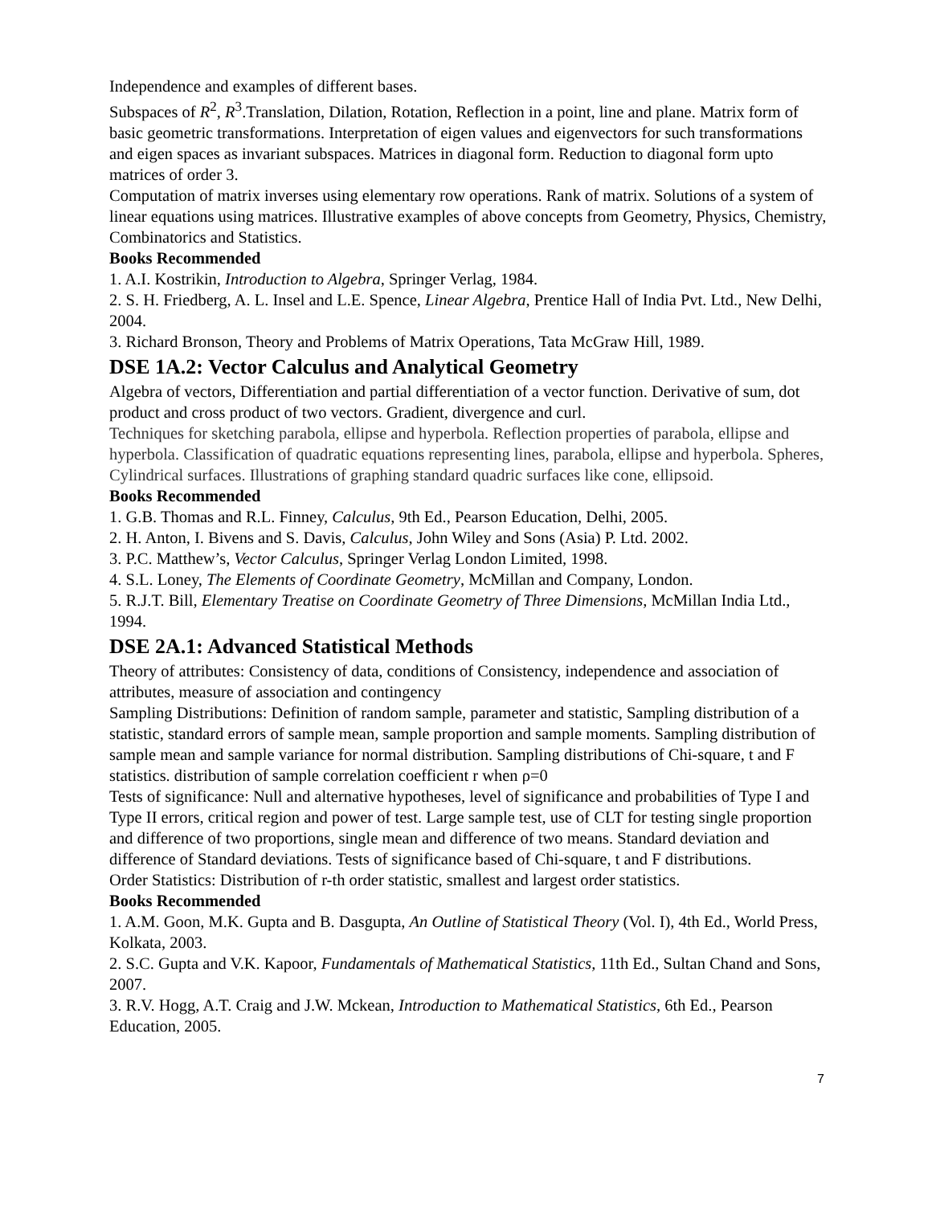Independence and examples of different bases.
Subspaces of R<sup>2</sup>, R<sup>3</sup>.Translation, Dilation, Rotation, Reflection in a point, line and plane. Matrix form of basic geometric transformations. Interpretation of eigen values and eigenvectors for such transformations and eigen spaces as invariant subspaces. Matrices in diagonal form. Reduction to diagonal form upto matrices of order 3.
Computation of matrix inverses using elementary row operations. Rank of matrix. Solutions of a system of linear equations using matrices. Illustrative examples of above concepts from Geometry, Physics, Chemistry, Combinatorics and Statistics.
Books Recommended
1. A.I. Kostrikin, Introduction to Algebra, Springer Verlag, 1984.
2. S. H. Friedberg, A. L. Insel and L.E. Spence, Linear Algebra, Prentice Hall of India Pvt. Ltd., New Delhi, 2004.
3. Richard Bronson, Theory and Problems of Matrix Operations, Tata McGraw Hill, 1989.
DSE 1A.2: Vector Calculus and Analytical Geometry
Algebra of vectors, Differentiation and partial differentiation of a vector function. Derivative of sum, dot product and cross product of two vectors. Gradient, divergence and curl.
Techniques for sketching parabola, ellipse and hyperbola. Reflection properties of parabola, ellipse and hyperbola. Classification of quadratic equations representing lines, parabola, ellipse and hyperbola. Spheres, Cylindrical surfaces. Illustrations of graphing standard quadric surfaces like cone, ellipsoid.
Books Recommended
1. G.B. Thomas and R.L. Finney, Calculus, 9th Ed., Pearson Education, Delhi, 2005.
2. H. Anton, I. Bivens and S. Davis, Calculus, John Wiley and Sons (Asia) P. Ltd. 2002.
3. P.C. Matthew’s, Vector Calculus, Springer Verlag London Limited, 1998.
4. S.L. Loney, The Elements of Coordinate Geometry, McMillan and Company, London.
5. R.J.T. Bill, Elementary Treatise on Coordinate Geometry of Three Dimensions, McMillan India Ltd., 1994.
DSE 2A.1: Advanced Statistical Methods
Theory of attributes: Consistency of data, conditions of Consistency, independence and association of attributes, measure of association and contingency
Sampling Distributions: Definition of random sample, parameter and statistic, Sampling distribution of a statistic, standard errors of sample mean, sample proportion and sample moments. Sampling distribution of sample mean and sample variance for normal distribution. Sampling distributions of Chi-square, t and F statistics. distribution of sample correlation coefficient r when ρ=0
Tests of significance: Null and alternative hypotheses, level of significance and probabilities of Type I and Type II errors, critical region and power of test. Large sample test, use of CLT for testing single proportion and difference of two proportions, single mean and difference of two means. Standard deviation and difference of Standard deviations. Tests of significance based of Chi-square, t and F distributions.
Order Statistics: Distribution of r-th order statistic, smallest and largest order statistics.
Books Recommended
1. A.M. Goon, M.K. Gupta and B. Dasgupta, An Outline of Statistical Theory (Vol. I), 4th Ed., World Press, Kolkata, 2003.
2. S.C. Gupta and V.K. Kapoor, Fundamentals of Mathematical Statistics, 11th Ed., Sultan Chand and Sons, 2007.
3. R.V. Hogg, A.T. Craig and J.W. Mckean, Introduction to Mathematical Statistics, 6th Ed., Pearson Education, 2005.
7